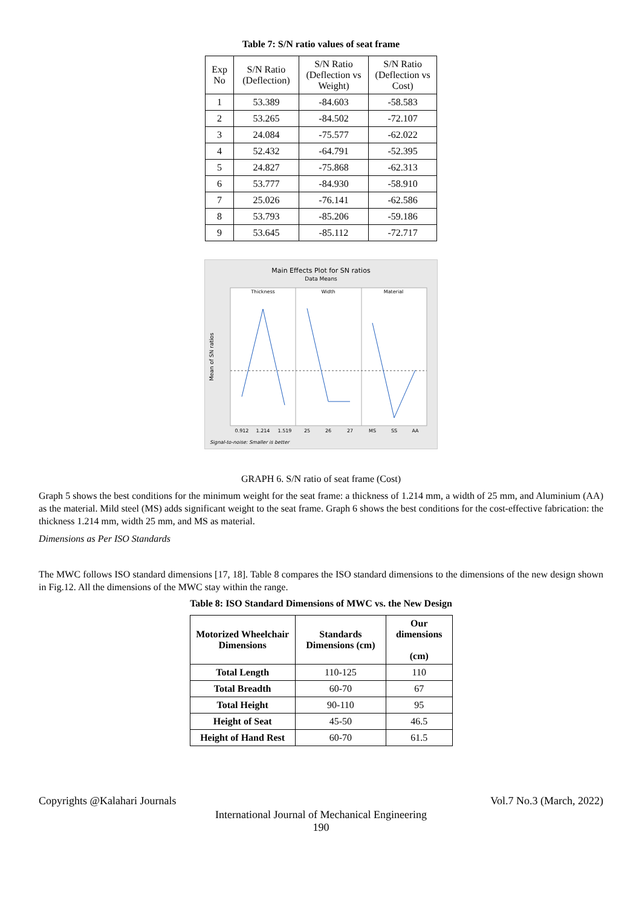Table 7: S/N ratio values of seat frame
| Exp No | S/N Ratio (Deflection) | S/N Ratio (Deflection vs Weight) | S/N Ratio (Deflection vs Cost) |
| --- | --- | --- | --- |
| 1 | 53.389 | -84.603 | -58.583 |
| 2 | 53.265 | -84.502 | -72.107 |
| 3 | 24.084 | -75.577 | -62.022 |
| 4 | 52.432 | -64.791 | -52.395 |
| 5 | 24.827 | -75.868 | -62.313 |
| 6 | 53.777 | -84.930 | -58.910 |
| 7 | 25.026 | -76.141 | -62.586 |
| 8 | 53.793 | -85.206 | -59.186 |
| 9 | 53.645 | -85.112 | -72.717 |
Main Effects Plot for SN ratios
Data Means
Thickness
Width
Material
Mean of SN ratios
Signal-to-noise: Smaller is better
0.912
1.214
1.519
25
26
27
MS
SS
AA
GRAPH 6. S/N ratio of seat frame (Cost)
Graph 5 shows the best conditions for the minimum weight for the seat frame: a thickness of 1.214 mm, a width of 25 mm, and Aluminium (AA) as the material. Mild steel (MS) adds significant weight to the seat frame. Graph 6 shows the best conditions for the cost-effective fabrication: the thickness 1.214 mm, width 25 mm, and MS as material.
Dimensions as Per ISO Standards
The MWC follows ISO standard dimensions [17, 18]. Table 8 compares the ISO standard dimensions to the dimensions of the new design shown in Fig.12. All the dimensions of the MWC stay within the range.
Table 8: ISO Standard Dimensions of MWC vs. the New Design
| Motorized Wheelchair Dimensions | Standards Dimensions (cm) | Our dimensions (cm) |
| --- | --- | --- |
| Total Length | 110-125 | 110 |
| Total Breadth | 60-70 | 67 |
| Total Height | 90-110 | 95 |
| Height of Seat | 45-50 | 46.5 |
| Height of Hand Rest | 60-70 | 61.5 |
Copyrights @Kalahari Journals Vol.7 No.3 (March, 2022)
International Journal of Mechanical Engineering
190